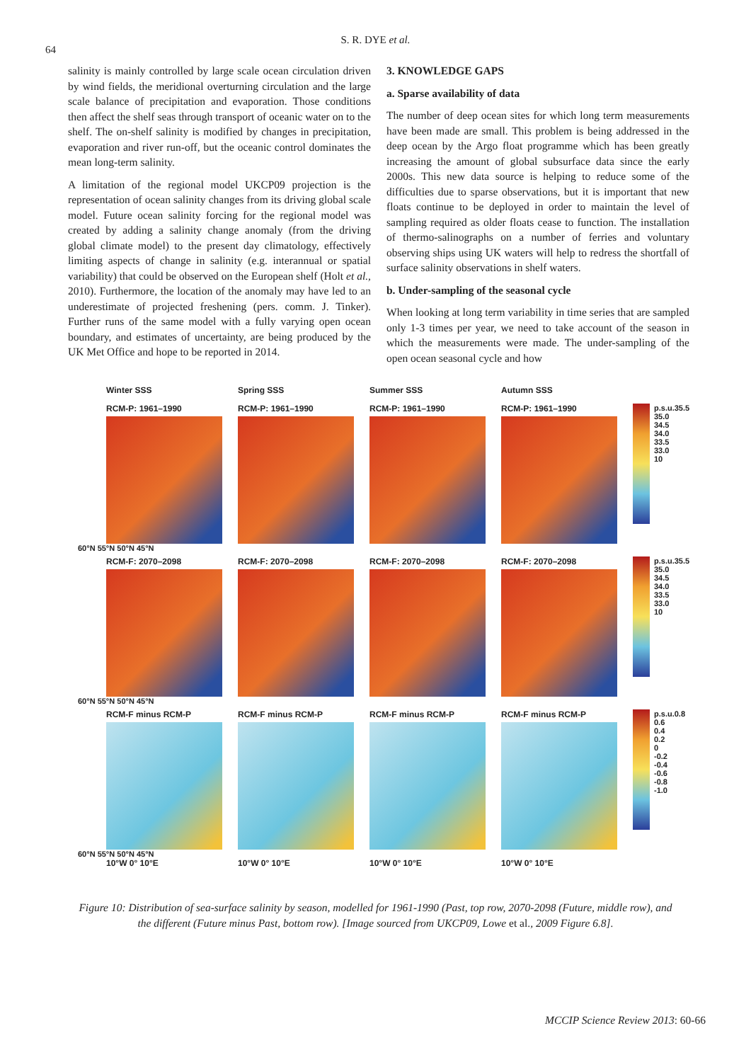64
S. R. DYE et al.
salinity is mainly controlled by large scale ocean circulation driven by wind fields, the meridional overturning circulation and the large scale balance of precipitation and evaporation. Those conditions then affect the shelf seas through transport of oceanic water on to the shelf. The on-shelf salinity is modified by changes in precipitation, evaporation and river run-off, but the oceanic control dominates the mean long-term salinity.
A limitation of the regional model UKCP09 projection is the representation of ocean salinity changes from its driving global scale model. Future ocean salinity forcing for the regional model was created by adding a salinity change anomaly (from the driving global climate model) to the present day climatology, effectively limiting aspects of change in salinity (e.g. interannual or spatial variability) that could be observed on the European shelf (Holt et al., 2010). Furthermore, the location of the anomaly may have led to an underestimate of projected freshening (pers. comm. J. Tinker). Further runs of the same model with a fully varying open ocean boundary, and estimates of uncertainty, are being produced by the UK Met Office and hope to be reported in 2014.
3. KNOWLEDGE GAPS
a. Sparse availability of data
The number of deep ocean sites for which long term measurements have been made are small. This problem is being addressed in the deep ocean by the Argo float programme which has been greatly increasing the amount of global subsurface data since the early 2000s. This new data source is helping to reduce some of the difficulties due to sparse observations, but it is important that new floats continue to be deployed in order to maintain the level of sampling required as older floats cease to function. The installation of thermo-salinographs on a number of ferries and voluntary observing ships using UK waters will help to redress the shortfall of surface salinity observations in shelf waters.
b. Under-sampling of the seasonal cycle
When looking at long term variability in time series that are sampled only 1-3 times per year, we need to take account of the season in which the measurements were made. The under-sampling of the open ocean seasonal cycle and how
Winter SSS Spring SSS Summer SSS Autumn SSS
RCM-P: 1961–1990 RCM-P: 1961–1990 RCM-P: 1961–1990 RCM-P: 1961–1990 p.s.u.
35.5
35.0
34.5
34.0
33.5
33.0
10
60°N 55°N 50°N 45°N
RCM-F: 2070–2098 RCM-F: 2070–2098 RCM-F: 2070–2098 RCM-F: 2070–2098 p.s.u.
35.5
35.0
34.5
34.0
33.5
33.0
10
60°N 55°N 50°N 45°N
RCM-F minus RCM-P RCM-F minus RCM-P RCM-F minus RCM-P RCM-F minus RCM-P p.s.u.
0.8
0.6
0.4
0.2
0
-0.2
-0.4
-0.6
-0.8
-1.0
60°N 55°N 50°N 45°N
10°W 0° 10°E 10°W 0° 10°E 10°W 0° 10°E 10°W 0° 10°E
Figure 10: Distribution of sea-surface salinity by season, modelled for 1961-1990 (Past, top row, 2070-2098 (Future, middle row), and the different (Future minus Past, bottom row). [Image sourced from UKCP09, Lowe et al., 2009 Figure 6.8].
MCCIP Science Review 2013: 60-66